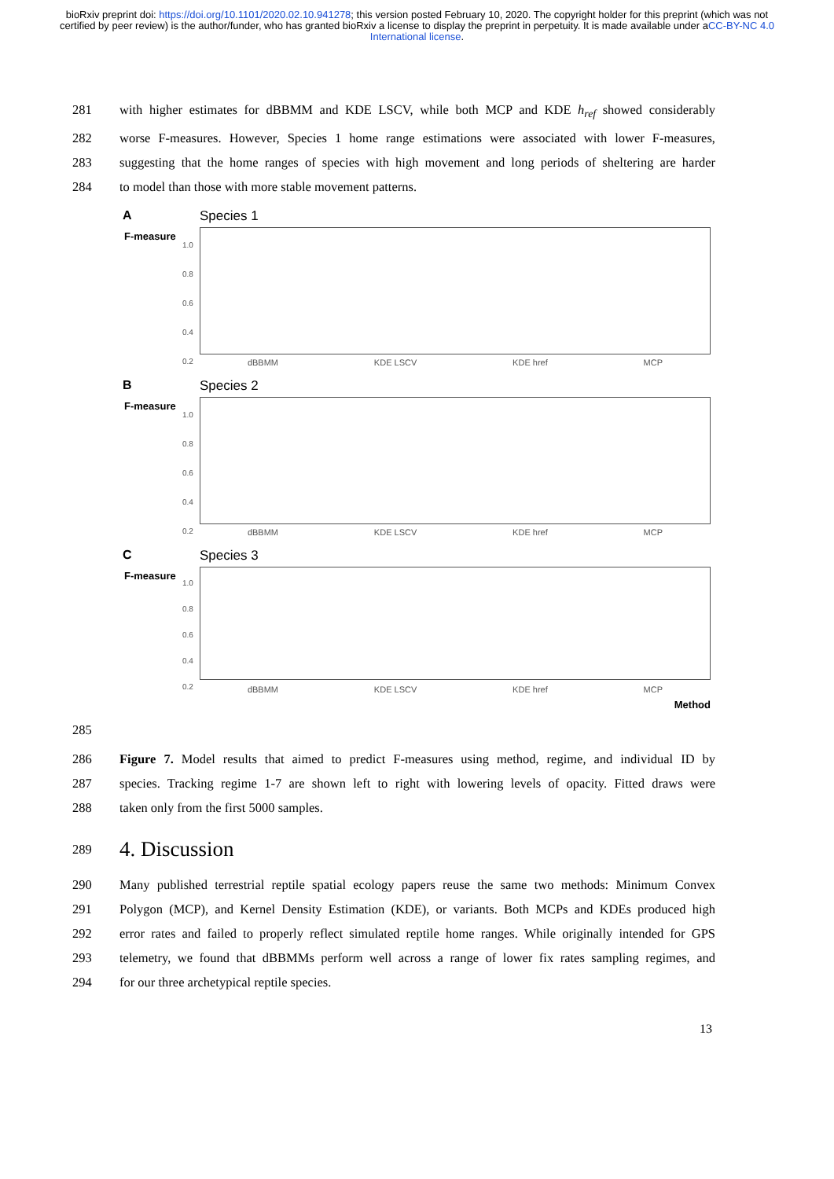bioRxiv preprint doi: https://doi.org/10.1101/2020.02.10.941278; this version posted February 10, 2020. The copyright holder for this preprint (which was not certified by peer review) is the author/funder, who has granted bioRxiv a license to display the preprint in perpetuity. It is made available under aCC-BY-NC 4.0 International license.
281 with higher estimates for dBBMM and KDE LSCV, while both MCP and KDE h<sub>ref</sub> showed considerably
282 worse F-measures. However, Species 1 home range estimations were associated with lower F-measures,
283 suggesting that the home ranges of species with high movement and long periods of sheltering are harder
284 to model than those with more stable movement patterns.
A Species 1
F-measure
1.0
0.8
0.6
0.4
0.2
dBBMM KDE LSCV KDE href MCP
B Species 2
F-measure
1.0
0.8
0.6
0.4
0.2
dBBMM KDE LSCV KDE href MCP
C Species 3
F-measure
1.0
0.8
0.6
0.4
0.2
dBBMM KDE LSCV KDE href MCP
Method
285
286 Figure 7. Model results that aimed to predict F-measures using method, regime, and individual ID by
287 species. Tracking regime 1-7 are shown left to right with lowering levels of opacity. Fitted draws were
288 taken only from the first 5000 samples.
289
4. Discussion
290 Many published terrestrial reptile spatial ecology papers reuse the same two methods: Minimum Convex
291 Polygon (MCP), and Kernel Density Estimation (KDE), or variants. Both MCPs and KDEs produced high
292 error rates and failed to properly reflect simulated reptile home ranges. While originally intended for GPS
293 telemetry, we found that dBBMMs perform well across a range of lower fix rates sampling regimes, and
294 for our three archetypical reptile species.
13